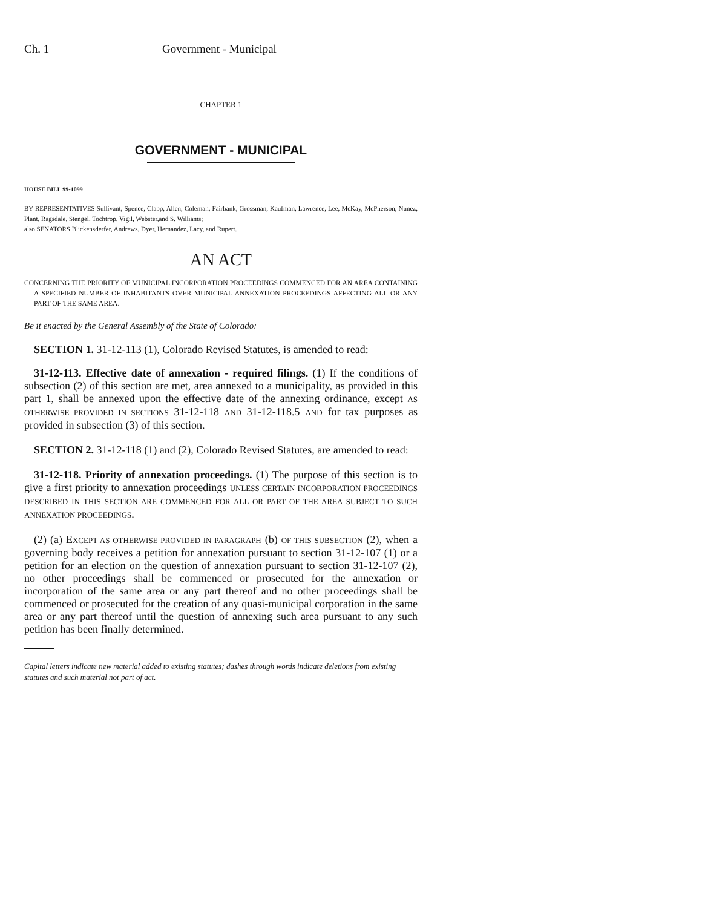Ch. 1 Government - Municipal
CHAPTER 1
GOVERNMENT - MUNICIPAL
HOUSE BILL 99-1099
BY REPRESENTATIVES Sullivant, Spence, Clapp, Allen, Coleman, Fairbank, Grossman, Kaufman, Lawrence, Lee, McKay, McPherson, Nunez, Plant, Ragsdale, Stengel, Tochtrop, Vigil, Webster,and S. Williams;
also SENATORS Blickensderfer, Andrews, Dyer, Hernandez, Lacy, and Rupert.
AN ACT
CONCERNING THE PRIORITY OF MUNICIPAL INCORPORATION PROCEEDINGS COMMENCED FOR AN AREA CONTAINING A SPECIFIED NUMBER OF INHABITANTS OVER MUNICIPAL ANNEXATION PROCEEDINGS AFFECTING ALL OR ANY PART OF THE SAME AREA.
Be it enacted by the General Assembly of the State of Colorado:
SECTION 1. 31-12-113 (1), Colorado Revised Statutes, is amended to read:
31-12-113. Effective date of annexation - required filings. (1) If the conditions of subsection (2) of this section are met, area annexed to a municipality, as provided in this part 1, shall be annexed upon the effective date of the annexing ordinance, except AS OTHERWISE PROVIDED IN SECTIONS 31-12-118 AND 31-12-118.5 AND for tax purposes as provided in subsection (3) of this section.
SECTION 2. 31-12-118 (1) and (2), Colorado Revised Statutes, are amended to read:
31-12-118. Priority of annexation proceedings. (1) The purpose of this section is to give a first priority to annexation proceedings UNLESS CERTAIN INCORPORATION PROCEEDINGS DESCRIBED IN THIS SECTION ARE COMMENCED FOR ALL OR PART OF THE AREA SUBJECT TO SUCH ANNEXATION PROCEEDINGS.
(2) (a) EXCEPT AS OTHERWISE PROVIDED IN PARAGRAPH (b) OF THIS SUBSECTION (2), when a governing body receives a petition for annexation pursuant to section 31-12-107 (1) or a petition for an election on the question of annexation pursuant to section 31-12-107 (2), no other proceedings shall be commenced or prosecuted for the annexation or incorporation of the same area or any part thereof and no other proceedings shall be commenced or prosecuted for the creation of any quasi-municipal corporation in the same area or any part thereof until the question of annexing such area pursuant to any such petition has been finally determined.
Capital letters indicate new material added to existing statutes; dashes through words indicate deletions from existing statutes and such material not part of act.